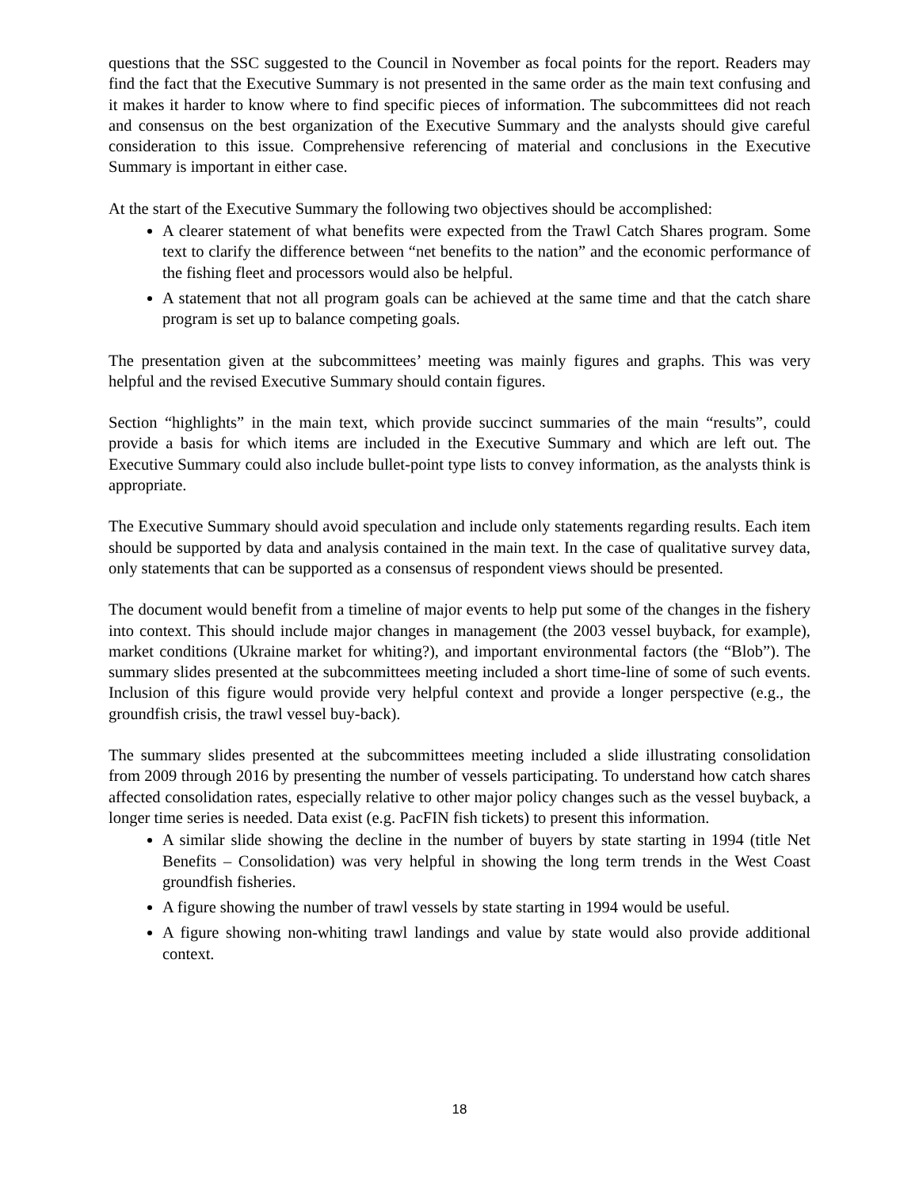questions that the SSC suggested to the Council in November as focal points for the report. Readers may find the fact that the Executive Summary is not presented in the same order as the main text confusing and it makes it harder to know where to find specific pieces of information. The subcommittees did not reach and consensus on the best organization of the Executive Summary and the analysts should give careful consideration to this issue. Comprehensive referencing of material and conclusions in the Executive Summary is important in either case.
At the start of the Executive Summary the following two objectives should be accomplished:
A clearer statement of what benefits were expected from the Trawl Catch Shares program. Some text to clarify the difference between “net benefits to the nation” and the economic performance of the fishing fleet and processors would also be helpful.
A statement that not all program goals can be achieved at the same time and that the catch share program is set up to balance competing goals.
The presentation given at the subcommittees’ meeting was mainly figures and graphs. This was very helpful and the revised Executive Summary should contain figures.
Section “highlights” in the main text, which provide succinct summaries of the main “results”, could provide a basis for which items are included in the Executive Summary and which are left out. The Executive Summary could also include bullet-point type lists to convey information, as the analysts think is appropriate.
The Executive Summary should avoid speculation and include only statements regarding results. Each item should be supported by data and analysis contained in the main text. In the case of qualitative survey data, only statements that can be supported as a consensus of respondent views should be presented.
The document would benefit from a timeline of major events to help put some of the changes in the fishery into context. This should include major changes in management (the 2003 vessel buyback, for example), market conditions (Ukraine market for whiting?), and important environmental factors (the “Blob”). The summary slides presented at the subcommittees meeting included a short time-line of some of such events. Inclusion of this figure would provide very helpful context and provide a longer perspective (e.g., the groundfish crisis, the trawl vessel buy-back).
The summary slides presented at the subcommittees meeting included a slide illustrating consolidation from 2009 through 2016 by presenting the number of vessels participating. To understand how catch shares affected consolidation rates, especially relative to other major policy changes such as the vessel buyback, a longer time series is needed. Data exist (e.g. PacFIN fish tickets) to present this information.
A similar slide showing the decline in the number of buyers by state starting in 1994 (title Net Benefits – Consolidation) was very helpful in showing the long term trends in the West Coast groundfish fisheries.
A figure showing the number of trawl vessels by state starting in 1994 would be useful.
A figure showing non-whiting trawl landings and value by state would also provide additional context.
18